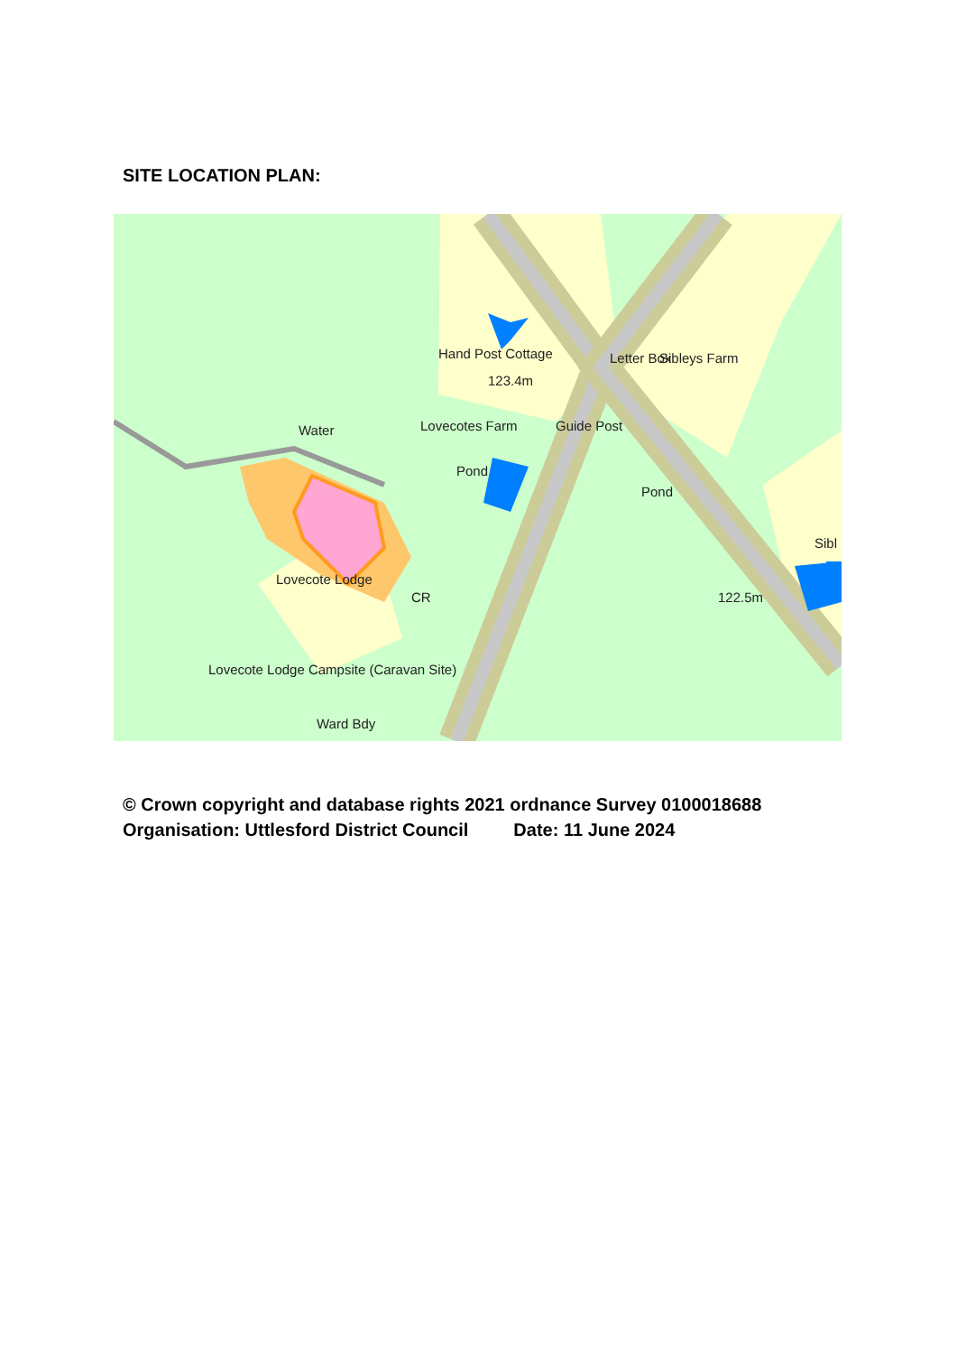SITE LOCATION PLAN:
Hand Post Cottage
123.4m
Lovecotes Farm
Water
Pond
Sibleys Farm
Letter Box
Guide Post
Pond
Sibl
122.5m
Lovecote Lodge
Lovecote Lodge Campsite (Caravan Site)
Ward Bdy
CR
© Crown copyright and database rights 2021 ordnance Survey 0100018688
Organisation: Uttlesford District Council Date: 11 June 2024